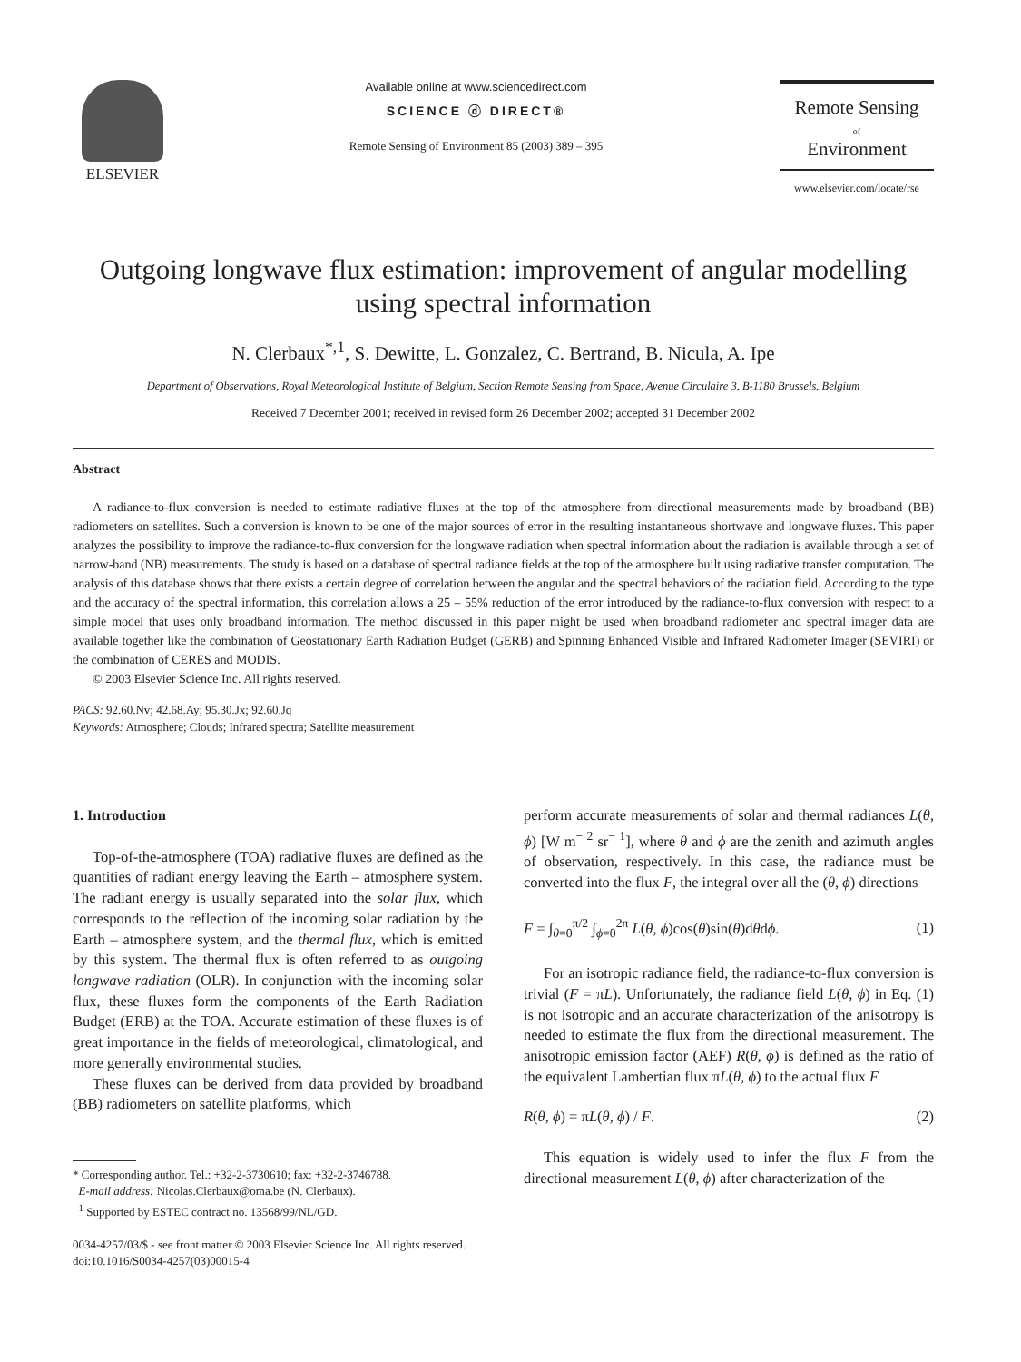ELSEVIER
Available online at www.sciencedirect.com
SCIENCE ⓓ DIRECT®
Remote Sensing of Environment 85 (2003) 389 – 395
Remote Sensing
of
Environment
www.elsevier.com/locate/rse
Outgoing longwave flux estimation: improvement of angular modelling using spectral information
N. Clerbaux<sup>*,1</sup>, S. Dewitte, L. Gonzalez, C. Bertrand, B. Nicula, A. Ipe
Department of Observations, Royal Meteorological Institute of Belgium, Section Remote Sensing from Space, Avenue Circulaire 3, B-1180 Brussels, Belgium
Received 7 December 2001; received in revised form 26 December 2002; accepted 31 December 2002
Abstract
A radiance-to-flux conversion is needed to estimate radiative fluxes at the top of the atmosphere from directional measurements made by broadband (BB) radiometers on satellites. Such a conversion is known to be one of the major sources of error in the resulting instantaneous shortwave and longwave fluxes. This paper analyzes the possibility to improve the radiance-to-flux conversion for the longwave radiation when spectral information about the radiation is available through a set of narrow-band (NB) measurements. The study is based on a database of spectral radiance fields at the top of the atmosphere built using radiative transfer computation. The analysis of this database shows that there exists a certain degree of correlation between the angular and the spectral behaviors of the radiation field. According to the type and the accuracy of the spectral information, this correlation allows a 25 – 55% reduction of the error introduced by the radiance-to-flux conversion with respect to a simple model that uses only broadband information. The method discussed in this paper might be used when broadband radiometer and spectral imager data are available together like the combination of Geostationary Earth Radiation Budget (GERB) and Spinning Enhanced Visible and Infrared Radiometer Imager (SEVIRI) or the combination of CERES and MODIS.
© 2003 Elsevier Science Inc. All rights reserved.
PACS: 92.60.Nv; 42.68.Ay; 95.30.Jx; 92.60.Jq
Keywords: Atmosphere; Clouds; Infrared spectra; Satellite measurement
1. Introduction
Top-of-the-atmosphere (TOA) radiative fluxes are defined as the quantities of radiant energy leaving the Earth – atmosphere system. The radiant energy is usually separated into the solar flux, which corresponds to the reflection of the incoming solar radiation by the Earth – atmosphere system, and the thermal flux, which is emitted by this system. The thermal flux is often referred to as outgoing longwave radiation (OLR). In conjunction with the incoming solar flux, these fluxes form the components of the Earth Radiation Budget (ERB) at the TOA. Accurate estimation of these fluxes is of great importance in the fields of meteorological, climatological, and more generally environmental studies.
These fluxes can be derived from data provided by broadband (BB) radiometers on satellite platforms, which
* Corresponding author. Tel.: +32-2-3730610; fax: +32-2-3746788.
E-mail address: Nicolas.Clerbaux@oma.be (N. Clerbaux).
<sup>1</sup> Supported by ESTEC contract no. 13568/99/NL/GD.
0034-4257/03/$ - see front matter © 2003 Elsevier Science Inc. All rights reserved.
doi:10.1016/S0034-4257(03)00015-4
perform accurate measurements of solar and thermal radiances L(θ, ϕ) [W m<sup>− 2</sup> sr<sup>− 1</sup>], where θ and ϕ are the zenith and azimuth angles of observation, respectively. In this case, the radiance must be converted into the flux F, the integral over all the (θ, ϕ) directions
F = ∫<sub>θ=0</sub><sup>π/2</sup> ∫<sub>ϕ=0</sub><sup>2π</sup> L(θ, ϕ)cos(θ)sin(θ)dθdϕ. (1)
For an isotropic radiance field, the radiance-to-flux conversion is trivial (F = πL). Unfortunately, the radiance field L(θ, ϕ) in Eq. (1) is not isotropic and an accurate characterization of the anisotropy is needed to estimate the flux from the directional measurement. The anisotropic emission factor (AEF) R(θ, ϕ) is defined as the ratio of the equivalent Lambertian flux πL(θ, ϕ) to the actual flux F
R(θ, ϕ) = πL(θ, ϕ) / F. (2)
This equation is widely used to infer the flux F from the directional measurement L(θ, ϕ) after characterization of the